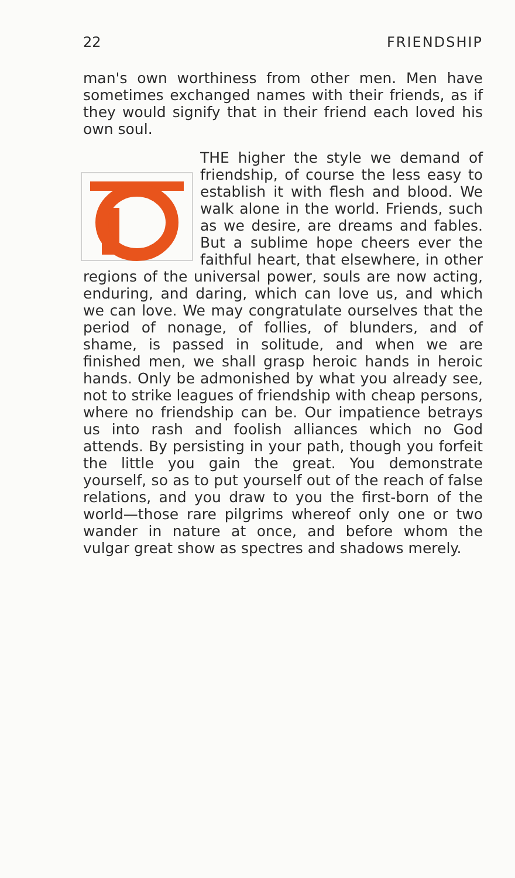22 FRIENDSHIP
man's own worthiness from other men. Men have sometimes exchanged names with their friends, as if they would signify that in their friend each loved his own soul.
THE higher the style we demand of friendship, of course the less easy to establish it with flesh and blood. We walk alone in the world. Friends, such as we desire, are dreams and fables. But a sublime hope cheers ever the faithful heart, that elsewhere, in other regions of the universal power, souls are now acting, enduring, and daring, which can love us, and which we can love. We may congratulate ourselves that the period of nonage, of follies, of blunders, and of shame, is passed in solitude, and when we are finished men, we shall grasp heroic hands in heroic hands. Only be admonished by what you already see, not to strike leagues of friendship with cheap persons, where no friendship can be. Our impatience betrays us into rash and foolish alliances which no God attends. By persisting in your path, though you forfeit the little you gain the great. You demonstrate yourself, so as to put yourself out of the reach of false relations, and you draw to you the first-born of the world—those rare pilgrims whereof only one or two wander in nature at once, and before whom the vulgar great show as spectres and shadows merely.